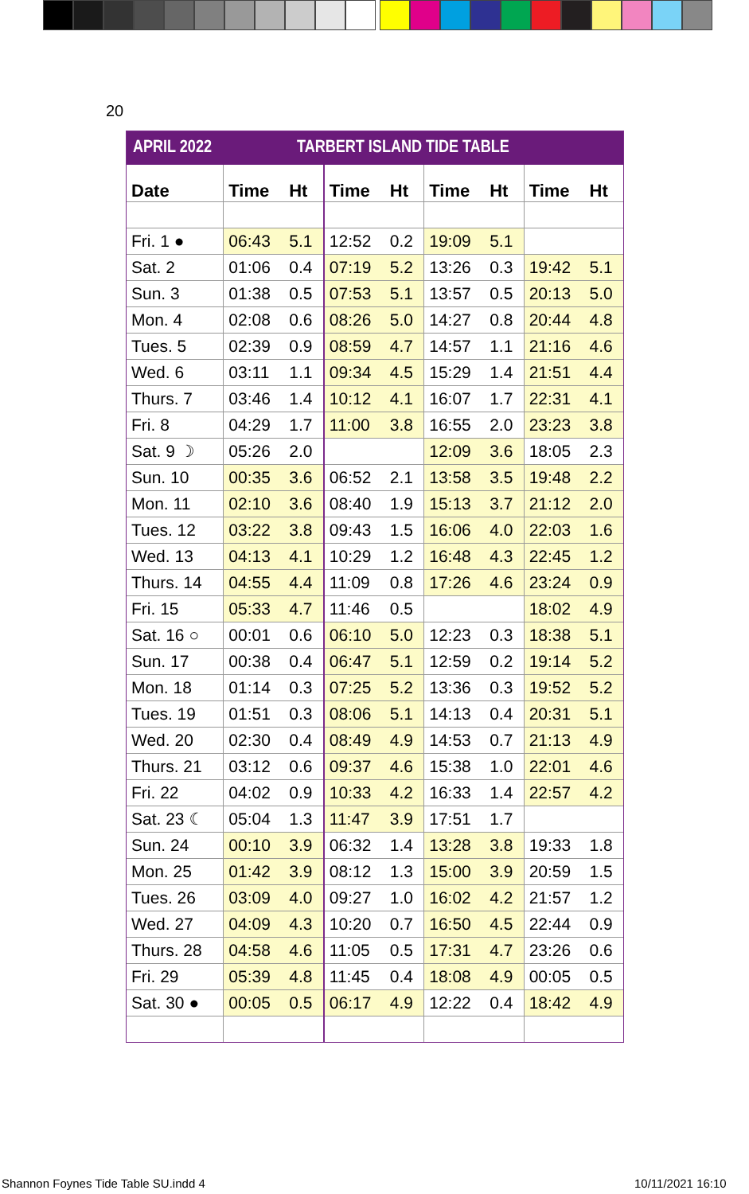20
APRIL 2022 TARBERT ISLAND TIDE TABLE
| Date | Time | Ht | Time | Ht | Time | Ht | Time | Ht |
| --- | --- | --- | --- | --- | --- | --- | --- | --- |
| Fri. 1 ● | 06:43 | 5.1 | 12:52 | 0.2 | 19:09 | 5.1 | | |
| Sat. 2 | 01:06 | 0.4 | 07:19 | 5.2 | 13:26 | 0.3 | 19:42 | 5.1 |
| Sun. 3 | 01:38 | 0.5 | 07:53 | 5.1 | 13:57 | 0.5 | 20:13 | 5.0 |
| Mon. 4 | 02:08 | 0.6 | 08:26 | 5.0 | 14:27 | 0.8 | 20:44 | 4.8 |
| Tues. 5 | 02:39 | 0.9 | 08:59 | 4.7 | 14:57 | 1.1 | 21:16 | 4.6 |
| Wed. 6 | 03:11 | 1.1 | 09:34 | 4.5 | 15:29 | 1.4 | 21:51 | 4.4 |
| Thurs. 7 | 03:46 | 1.4 | 10:12 | 4.1 | 16:07 | 1.7 | 22:31 | 4.1 |
| Fri. 8 | 04:29 | 1.7 | 11:00 | 3.8 | 16:55 | 2.0 | 23:23 | 3.8 |
| Sat. 9 ☽ | 05:26 | 2.0 | | | 12:09 | 3.6 | 18:05 | 2.3 |
| Sun. 10 | 00:35 | 3.6 | 06:52 | 2.1 | 13:58 | 3.5 | 19:48 | 2.2 |
| Mon. 11 | 02:10 | 3.6 | 08:40 | 1.9 | 15:13 | 3.7 | 21:12 | 2.0 |
| Tues. 12 | 03:22 | 3.8 | 09:43 | 1.5 | 16:06 | 4.0 | 22:03 | 1.6 |
| Wed. 13 | 04:13 | 4.1 | 10:29 | 1.2 | 16:48 | 4.3 | 22:45 | 1.2 |
| Thurs. 14 | 04:55 | 4.4 | 11:09 | 0.8 | 17:26 | 4.6 | 23:24 | 0.9 |
| Fri. 15 | 05:33 | 4.7 | 11:46 | 0.5 | | | 18:02 | 4.9 |
| Sat. 16 ○ | 00:01 | 0.6 | 06:10 | 5.0 | 12:23 | 0.3 | 18:38 | 5.1 |
| Sun. 17 | 00:38 | 0.4 | 06:47 | 5.1 | 12:59 | 0.2 | 19:14 | 5.2 |
| Mon. 18 | 01:14 | 0.3 | 07:25 | 5.2 | 13:36 | 0.3 | 19:52 | 5.2 |
| Tues. 19 | 01:51 | 0.3 | 08:06 | 5.1 | 14:13 | 0.4 | 20:31 | 5.1 |
| Wed. 20 | 02:30 | 0.4 | 08:49 | 4.9 | 14:53 | 0.7 | 21:13 | 4.9 |
| Thurs. 21 | 03:12 | 0.6 | 09:37 | 4.6 | 15:38 | 1.0 | 22:01 | 4.6 |
| Fri. 22 | 04:02 | 0.9 | 10:33 | 4.2 | 16:33 | 1.4 | 22:57 | 4.2 |
| Sat. 23 ☾ | 05:04 | 1.3 | 11:47 | 3.9 | 17:51 | 1.7 | | |
| Sun. 24 | 00:10 | 3.9 | 06:32 | 1.4 | 13:28 | 3.8 | 19:33 | 1.8 |
| Mon. 25 | 01:42 | 3.9 | 08:12 | 1.3 | 15:00 | 3.9 | 20:59 | 1.5 |
| Tues. 26 | 03:09 | 4.0 | 09:27 | 1.0 | 16:02 | 4.2 | 21:57 | 1.2 |
| Wed. 27 | 04:09 | 4.3 | 10:20 | 0.7 | 16:50 | 4.5 | 22:44 | 0.9 |
| Thurs. 28 | 04:58 | 4.6 | 11:05 | 0.5 | 17:31 | 4.7 | 23:26 | 0.6 |
| Fri. 29 | 05:39 | 4.8 | 11:45 | 0.4 | 18:08 | 4.9 | 00:05 | 0.5 |
| Sat. 30 ● | 00:05 | 0.5 | 06:17 | 4.9 | 12:22 | 0.4 | 18:42 | 4.9 |
Shannon Foynes Tide Table SU.indd 4
10/11/2021 16:10